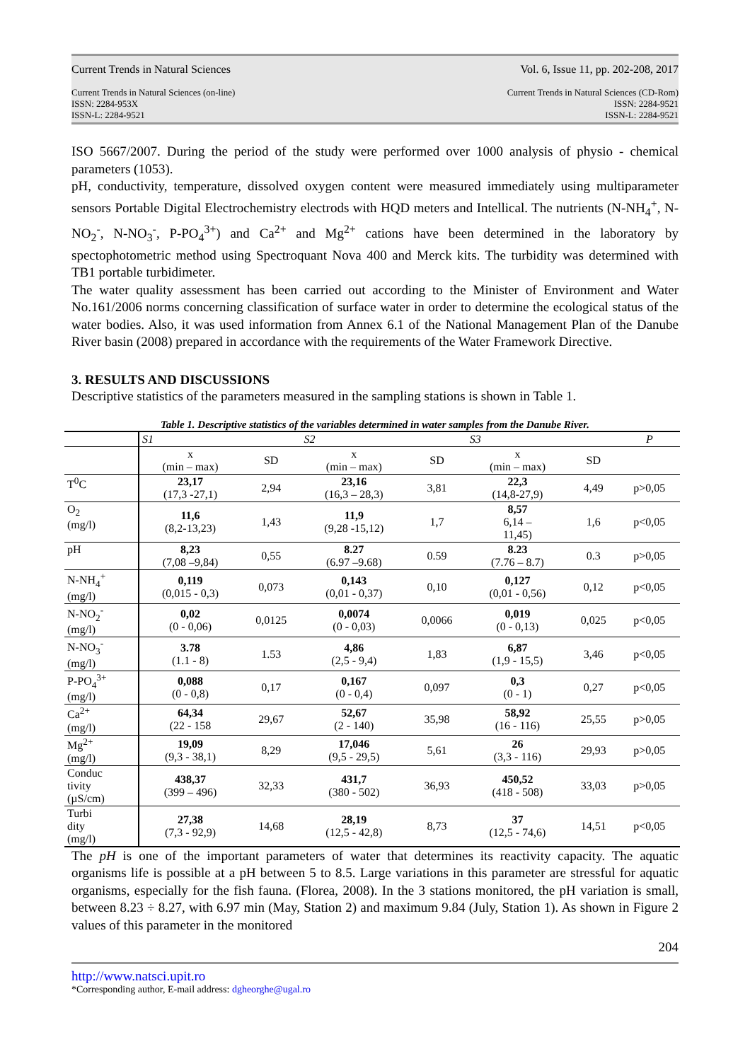Current Trends in Natural Sciences Vol. 6, Issue 11, pp. 202-208, 2017
Current Trends in Natural Sciences (on-line)
ISSN: 2284-953X
ISSN-L: 2284-9521
Current Trends in Natural Sciences (CD-Rom)
ISSN: 2284-9521
ISSN-L: 2284-9521
ISO 5667/2007. During the period of the study were performed over 1000 analysis of physio - chemical parameters (1053).
pH, conductivity, temperature, dissolved oxygen content were measured immediately using multiparameter sensors Portable Digital Electrochemistry electrods with HQD meters and Intellical. The nutrients (N-NH<sub>4</sub><sup>+</sup>, N-NO<sub>2</sub><sup>-</sup>, N-NO<sub>3</sub><sup>-</sup>, P-PO<sub>4</sub><sup>3+</sup>) and Ca<sup>2+</sup> and Mg<sup>2+</sup> cations have been determined in the laboratory by spectophotometric method using Spectroquant Nova 400 and Merck kits. The turbidity was determined with TB1 portable turbidimeter.
The water quality assessment has been carried out according to the Minister of Environment and Water No.161/2006 norms concerning classification of surface water in order to determine the ecological status of the water bodies. Also, it was used information from Annex 6.1 of the National Management Plan of the Danube River basin (2008) prepared in accordance with the requirements of the Water Framework Directive.
3. RESULTS AND DISCUSSIONS
Descriptive statistics of the parameters measured in the sampling stations is shown in Table 1.
Table 1. Descriptive statistics of the variables determined in water samples from the Danube River.
| | S1 | | S2 | | S3 | | P |
| | x (min – max) | SD | x (min – max) | SD | x (min – max) | SD | |
| T<sup>0</sup>C | 23,17 (17,3 -27,1) | 2,94 | 23,16 (16,3 – 28,3) | 3,81 | 22,3 (14,8-27,9) | 4,49 | p>0,05 |
| O<sub>2</sub> (mg/l) | 11,6 (8,2-13,23) | 1,43 | 11,9 (9,28 -15,12) | 1,7 | 8,57 6,14 – 11,45) | 1,6 | p<0,05 |
| pH | 8,23 (7,08 –9,84) | 0,55 | 8.27 (6.97 –9.68) | 0.59 | 8.23 (7.76 – 8.7) | 0.3 | p>0,05 |
| N-NH<sub>4</sub><sup>+</sup> (mg/l) | 0,119 (0,015 - 0,3) | 0,073 | 0,143 (0,01 - 0,37) | 0,10 | 0,127 (0,01 - 0,56) | 0,12 | p<0,05 |
| N-NO<sub>2</sub><sup>-</sup> (mg/l) | 0,02 (0 - 0,06) | 0,0125 | 0,0074 (0 - 0,03) | 0,0066 | 0,019 (0 - 0,13) | 0,025 | p<0,05 |
| N-NO<sub>3</sub><sup>-</sup> (mg/l) | 3.78 (1.1 - 8) | 1.53 | 4,86 (2,5 - 9,4) | 1,83 | 6,87 (1,9 - 15,5) | 3,46 | p<0,05 |
| P-PO<sub>4</sub><sup>3+</sup> (mg/l) | 0,088 (0 - 0,8) | 0,17 | 0,167 (0 - 0,4) | 0,097 | 0,3 (0 - 1) | 0,27 | p<0,05 |
| Ca<sup>2+</sup> (mg/l) | 64,34 (22 - 158 | 29,67 | 52,67 (2 - 140) | 35,98 | 58,92 (16 - 116) | 25,55 | p>0,05 |
| Mg<sup>2+</sup> (mg/l) | 19,09 (9,3 - 38,1) | 8,29 | 17,046 (9,5 - 29,5) | 5,61 | 26 (3,3 - 116) | 29,93 | p>0,05 |
| Conduc tivity (µS/cm) | 438,37 (399 – 496) | 32,33 | 431,7 (380 - 502) | 36,93 | 450,52 (418 - 508) | 33,03 | p>0,05 |
| Turbi dity (mg/l) | 27,38 (7,3 - 92,9) | 14,68 | 28,19 (12,5 - 42,8) | 8,73 | 37 (12,5 - 74,6) | 14,51 | p<0,05 |
The pH is one of the important parameters of water that determines its reactivity capacity. The aquatic organisms life is possible at a pH between 5 to 8.5. Large variations in this parameter are stressful for aquatic organisms, especially for the fish fauna. (Florea, 2008). In the 3 stations monitored, the pH variation is small, between 8.23 ÷ 8.27, with 6.97 min (May, Station 2) and maximum 9.84 (July, Station 1). As shown in Figure 2 values of this parameter in the monitored
204
http://www.natsci.upit.ro
*Corresponding author, E-mail address: dgheorghe@ugal.ro